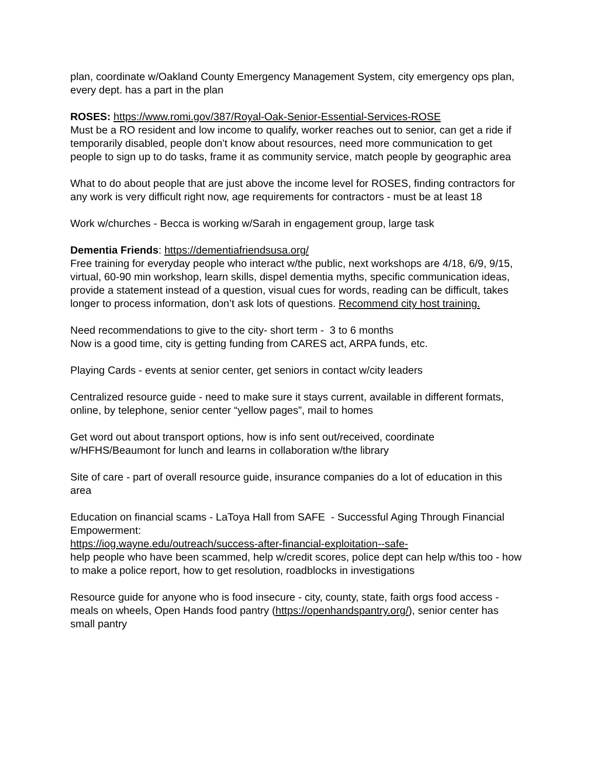plan, coordinate w/Oakland County Emergency Management System, city emergency ops plan, every dept. has a part in the plan
ROSES: https://www.romi.gov/387/Royal-Oak-Senior-Essential-Services-ROSE
Must be a RO resident and low income to qualify, worker reaches out to senior, can get a ride if temporarily disabled, people don’t know about resources, need more communication to get people to sign up to do tasks, frame it as community service, match people by geographic area
What to do about people that are just above the income level for ROSES, finding contractors for any work is very difficult right now, age requirements for contractors - must be at least 18
Work w/churches - Becca is working w/Sarah in engagement group, large task
Dementia Friends: https://dementiafriendsusa.org/
Free training for everyday people who interact w/the public, next workshops are 4/18, 6/9, 9/15, virtual, 60-90 min workshop, learn skills, dispel dementia myths, specific communication ideas, provide a statement instead of a question, visual cues for words, reading can be difficult, takes longer to process information, don’t ask lots of questions. Recommend city host training.
Need recommendations to give to the city- short term - 3 to 6 months
Now is a good time, city is getting funding from CARES act, ARPA funds, etc.
Playing Cards - events at senior center, get seniors in contact w/city leaders
Centralized resource guide - need to make sure it stays current, available in different formats, online, by telephone, senior center “yellow pages”, mail to homes
Get word out about transport options, how is info sent out/received, coordinate w/HFHS/Beaumont for lunch and learns in collaboration w/the library
Site of care - part of overall resource guide, insurance companies do a lot of education in this area
Education on financial scams - LaToya Hall from SAFE - Successful Aging Through Financial Empowerment:
https://iog.wayne.edu/outreach/success-after-financial-exploitation--safe-
help people who have been scammed, help w/credit scores, police dept can help w/this too - how to make a police report, how to get resolution, roadblocks in investigations
Resource guide for anyone who is food insecure - city, county, state, faith orgs food access - meals on wheels, Open Hands food pantry (https://openhandspantry.org/), senior center has small pantry